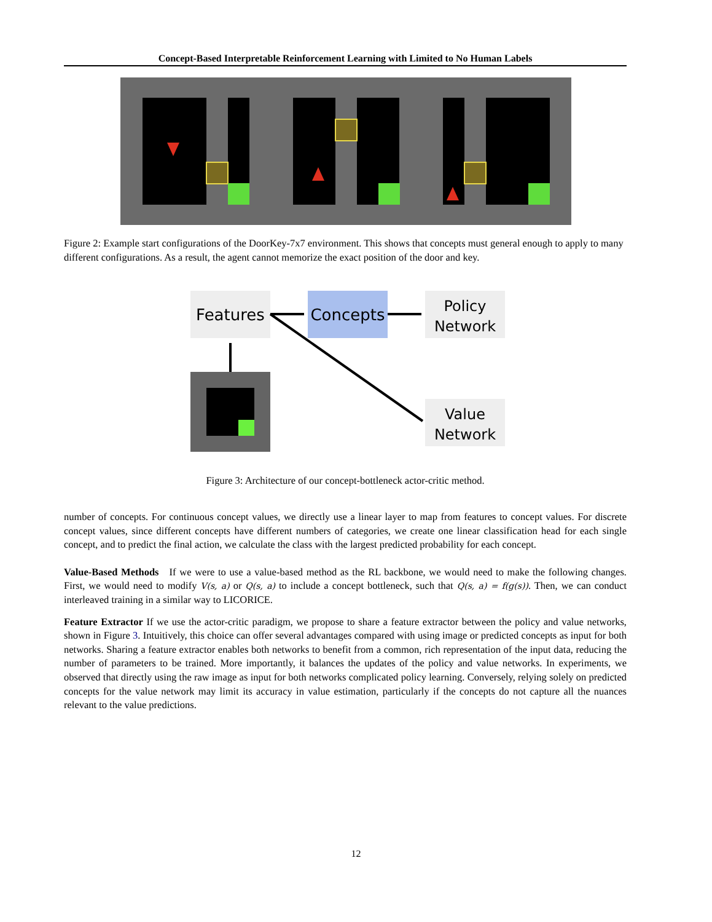Concept-Based Interpretable Reinforcement Learning with Limited to No Human Labels
Figure 2: Example start configurations of the DoorKey-7x7 environment. This shows that concepts must general enough to apply to many different configurations. As a result, the agent cannot memorize the exact position of the door and key.
Features
Concepts
Policy
Network
Value
Network
Figure 3: Architecture of our concept-bottleneck actor-critic method.
number of concepts. For continuous concept values, we directly use a linear layer to map from features to concept values. For discrete concept values, since different concepts have different numbers of categories, we create one linear classification head for each single concept, and to predict the final action, we calculate the class with the largest predicted probability for each concept.
Value-Based Methods If we were to use a value-based method as the RL backbone, we would need to make the following changes. First, we would need to modify V(s, a) or Q(s, a) to include a concept bottleneck, such that Q(s, a) = f(g(s)). Then, we can conduct interleaved training in a similar way to LICORICE.
Feature Extractor If we use the actor-critic paradigm, we propose to share a feature extractor between the policy and value networks, shown in Figure 3. Intuitively, this choice can offer several advantages compared with using image or predicted concepts as input for both networks. Sharing a feature extractor enables both networks to benefit from a common, rich representation of the input data, reducing the number of parameters to be trained. More importantly, it balances the updates of the policy and value networks. In experiments, we observed that directly using the raw image as input for both networks complicated policy learning. Conversely, relying solely on predicted concepts for the value network may limit its accuracy in value estimation, particularly if the concepts do not capture all the nuances relevant to the value predictions.
12